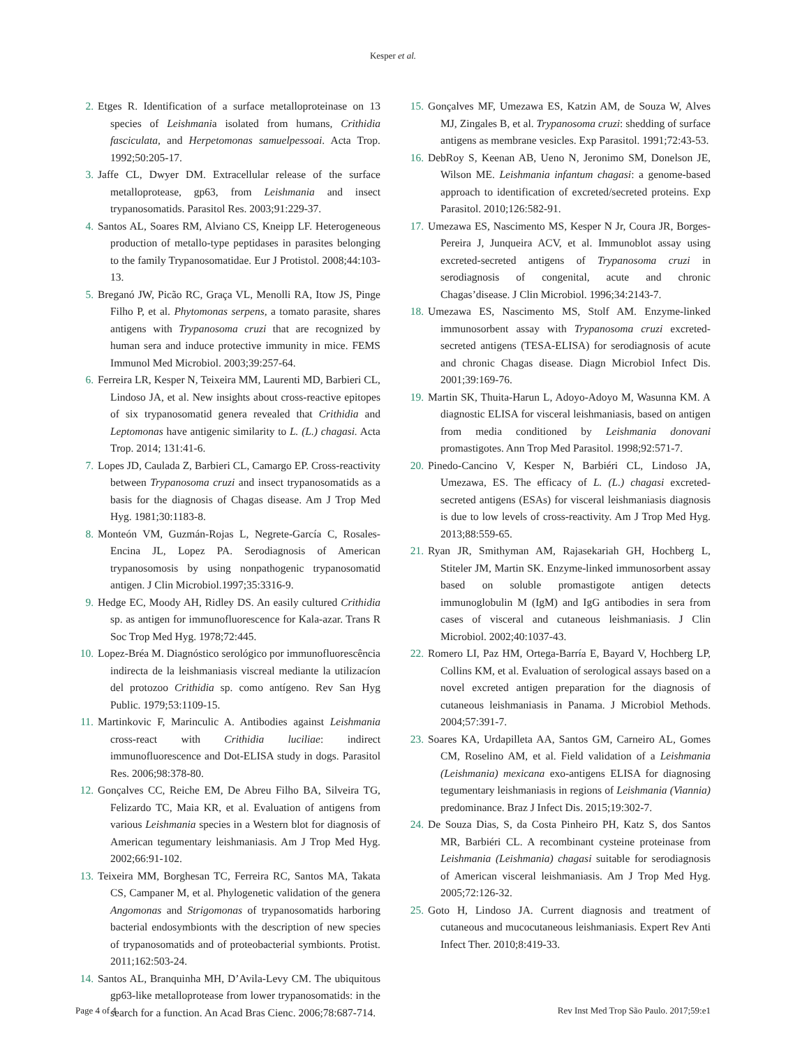Kesper et al.
2. Etges R. Identification of a surface metalloproteinase on 13 species of Leishmania isolated from humans, Crithidia fasciculata, and Herpetomonas samuelpessoai. Acta Trop. 1992;50:205-17.
3. Jaffe CL, Dwyer DM. Extracellular release of the surface metalloprotease, gp63, from Leishmania and insect trypanosomatids. Parasitol Res. 2003;91:229-37.
4. Santos AL, Soares RM, Alviano CS, Kneipp LF. Heterogeneous production of metallo-type peptidases in parasites belonging to the family Trypanosomatidae. Eur J Protistol. 2008;44:103-13.
5. Breganó JW, Picão RC, Graça VL, Menolli RA, Itow JS, Pinge Filho P, et al. Phytomonas serpens, a tomato parasite, shares antigens with Trypanosoma cruzi that are recognized by human sera and induce protective immunity in mice. FEMS Immunol Med Microbiol. 2003;39:257-64.
6. Ferreira LR, Kesper N, Teixeira MM, Laurenti MD, Barbieri CL, Lindoso JA, et al. New insights about cross-reactive epitopes of six trypanosomatid genera revealed that Crithidia and Leptomonas have antigenic similarity to L. (L.) chagasi. Acta Trop. 2014; 131:41-6.
7. Lopes JD, Caulada Z, Barbieri CL, Camargo EP. Cross-reactivity between Trypanosoma cruzi and insect trypanosomatids as a basis for the diagnosis of Chagas disease. Am J Trop Med Hyg. 1981;30:1183-8.
8. Monteón VM, Guzmán-Rojas L, Negrete-García C, Rosales-Encina JL, Lopez PA. Serodiagnosis of American trypanosomosis by using nonpathogenic trypanosomatid antigen. J Clin Microbiol.1997;35:3316-9.
9. Hedge EC, Moody AH, Ridley DS. An easily cultured Crithidia sp. as antigen for immunofluorescence for Kala-azar. Trans R Soc Trop Med Hyg. 1978;72:445.
10. Lopez-Bréa M. Diagnóstico serológico por immunofluorescência indirecta de la leishmaniasis viscreal mediante la utilizacíon del protozoo Crithidia sp. como antígeno. Rev San Hyg Public. 1979;53:1109-15.
11. Martinkovic F, Marinculic A. Antibodies against Leishmania cross-react with Crithidia luciliae: indirect immunofluorescence and Dot-ELISA study in dogs. Parasitol Res. 2006;98:378-80.
12. Gonçalves CC, Reiche EM, De Abreu Filho BA, Silveira TG, Felizardo TC, Maia KR, et al. Evaluation of antigens from various Leishmania species in a Western blot for diagnosis of American tegumentary leishmaniasis. Am J Trop Med Hyg. 2002;66:91-102.
13. Teixeira MM, Borghesan TC, Ferreira RC, Santos MA, Takata CS, Campaner M, et al. Phylogenetic validation of the genera Angomonas and Strigomonas of trypanosomatids harboring bacterial endosymbionts with the description of new species of trypanosomatids and of proteobacterial symbionts. Protist. 2011;162:503-24.
14. Santos AL, Branquinha MH, D’Avila-Levy CM. The ubiquitous gp63-like metalloprotease from lower trypanosomatids: in the search for a function. An Acad Bras Cienc. 2006;78:687-714.
15. Gonçalves MF, Umezawa ES, Katzin AM, de Souza W, Alves MJ, Zingales B, et al. Trypanosoma cruzi: shedding of surface antigens as membrane vesicles. Exp Parasitol. 1991;72:43-53.
16. DebRoy S, Keenan AB, Ueno N, Jeronimo SM, Donelson JE, Wilson ME. Leishmania infantum chagasi: a genome-based approach to identification of excreted/secreted proteins. Exp Parasitol. 2010;126:582-91.
17. Umezawa ES, Nascimento MS, Kesper N Jr, Coura JR, Borges-Pereira J, Junqueira ACV, et al. Immunoblot assay using excreted-secreted antigens of Trypanosoma cruzi in serodiagnosis of congenital, acute and chronic Chagas’disease. J Clin Microbiol. 1996;34:2143-7.
18. Umezawa ES, Nascimento MS, Stolf AM. Enzyme-linked immunosorbent assay with Trypanosoma cruzi excreted-secreted antigens (TESA-ELISA) for serodiagnosis of acute and chronic Chagas disease. Diagn Microbiol Infect Dis. 2001;39:169-76.
19. Martin SK, Thuita-Harun L, Adoyo-Adoyo M, Wasunna KM. A diagnostic ELISA for visceral leishmaniasis, based on antigen from media conditioned by Leishmania donovani promastigotes. Ann Trop Med Parasitol. 1998;92:571-7.
20. Pinedo-Cancino V, Kesper N, Barbiéri CL, Lindoso JA, Umezawa, ES. The efficacy of L. (L.) chagasi excreted-secreted antigens (ESAs) for visceral leishmaniasis diagnosis is due to low levels of cross-reactivity. Am J Trop Med Hyg. 2013;88:559-65.
21. Ryan JR, Smithyman AM, Rajasekariah GH, Hochberg L, Stiteler JM, Martin SK. Enzyme-linked immunosorbent assay based on soluble promastigote antigen detects immunoglobulin M (IgM) and IgG antibodies in sera from cases of visceral and cutaneous leishmaniasis. J Clin Microbiol. 2002;40:1037-43.
22. Romero LI, Paz HM, Ortega-Barría E, Bayard V, Hochberg LP, Collins KM, et al. Evaluation of serological assays based on a novel excreted antigen preparation for the diagnosis of cutaneous leishmaniasis in Panama. J Microbiol Methods. 2004;57:391-7.
23. Soares KA, Urdapilleta AA, Santos GM, Carneiro AL, Gomes CM, Roselino AM, et al. Field validation of a Leishmania (Leishmania) mexicana exo-antigens ELISA for diagnosing tegumentary leishmaniasis in regions of Leishmania (Viannia) predominance. Braz J Infect Dis. 2015;19:302-7.
24. De Souza Dias, S, da Costa Pinheiro PH, Katz S, dos Santos MR, Barbiéri CL. A recombinant cysteine proteinase from Leishmania (Leishmania) chagasi suitable for serodiagnosis of American visceral leishmaniasis. Am J Trop Med Hyg. 2005;72:126-32.
25. Goto H, Lindoso JA. Current diagnosis and treatment of cutaneous and mucocutaneous leishmaniasis. Expert Rev Anti Infect Ther. 2010;8:419-33.
Page 4 of 4 Rev Inst Med Trop São Paulo. 2017;59:e1